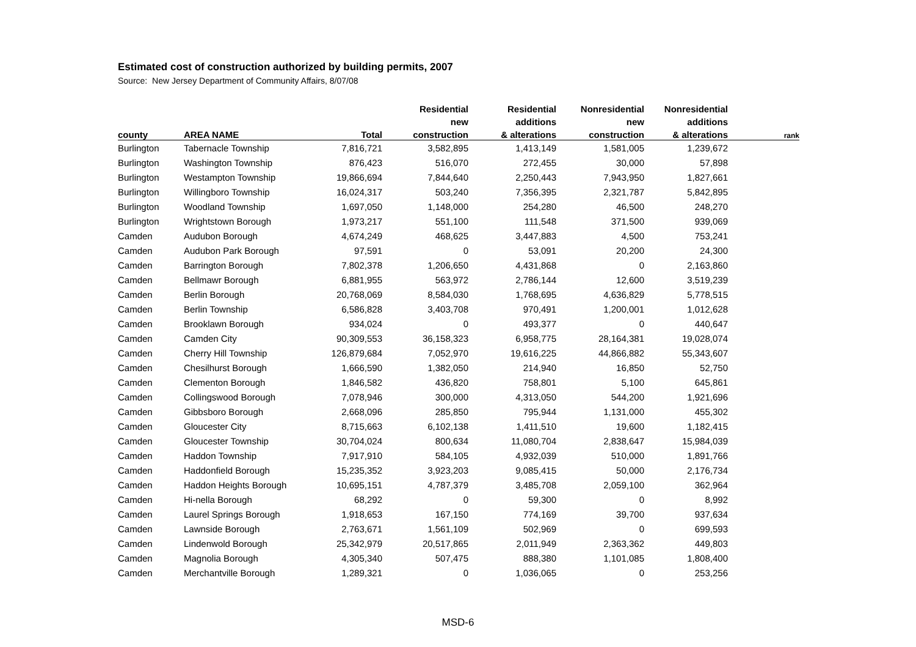Estimated cost of construction authorized by building permits, 2007
Source: New Jersey Department of Community Affairs, 8/07/08
| | | | Residential | Residential | Nonresidential | Nonresidential | |
| --- | --- | --- | --- | --- | --- | --- | --- |
| | | | new | additions | new | additions | |
| county | AREA NAME | Total | construction | & alterations | construction | & alterations | rank |
| Burlington | Tabernacle Township | 7,816,721 | 3,582,895 | 1,413,149 | 1,581,005 | 1,239,672 | |
| Burlington | Washington Township | 876,423 | 516,070 | 272,455 | 30,000 | 57,898 | |
| Burlington | Westampton Township | 19,866,694 | 7,844,640 | 2,250,443 | 7,943,950 | 1,827,661 | |
| Burlington | Willingboro Township | 16,024,317 | 503,240 | 7,356,395 | 2,321,787 | 5,842,895 | |
| Burlington | Woodland Township | 1,697,050 | 1,148,000 | 254,280 | 46,500 | 248,270 | |
| Burlington | Wrightstown Borough | 1,973,217 | 551,100 | 111,548 | 371,500 | 939,069 | |
| Camden | Audubon Borough | 4,674,249 | 468,625 | 3,447,883 | 4,500 | 753,241 | |
| Camden | Audubon Park Borough | 97,591 | 0 | 53,091 | 20,200 | 24,300 | |
| Camden | Barrington Borough | 7,802,378 | 1,206,650 | 4,431,868 | 0 | 2,163,860 | |
| Camden | Bellmawr Borough | 6,881,955 | 563,972 | 2,786,144 | 12,600 | 3,519,239 | |
| Camden | Berlin Borough | 20,768,069 | 8,584,030 | 1,768,695 | 4,636,829 | 5,778,515 | |
| Camden | Berlin Township | 6,586,828 | 3,403,708 | 970,491 | 1,200,001 | 1,012,628 | |
| Camden | Brooklawn Borough | 934,024 | 0 | 493,377 | 0 | 440,647 | |
| Camden | Camden City | 90,309,553 | 36,158,323 | 6,958,775 | 28,164,381 | 19,028,074 | |
| Camden | Cherry Hill Township | 126,879,684 | 7,052,970 | 19,616,225 | 44,866,882 | 55,343,607 | |
| Camden | Chesilhurst Borough | 1,666,590 | 1,382,050 | 214,940 | 16,850 | 52,750 | |
| Camden | Clementon Borough | 1,846,582 | 436,820 | 758,801 | 5,100 | 645,861 | |
| Camden | Collingswood Borough | 7,078,946 | 300,000 | 4,313,050 | 544,200 | 1,921,696 | |
| Camden | Gibbsboro Borough | 2,668,096 | 285,850 | 795,944 | 1,131,000 | 455,302 | |
| Camden | Gloucester City | 8,715,663 | 6,102,138 | 1,411,510 | 19,600 | 1,182,415 | |
| Camden | Gloucester Township | 30,704,024 | 800,634 | 11,080,704 | 2,838,647 | 15,984,039 | |
| Camden | Haddon Township | 7,917,910 | 584,105 | 4,932,039 | 510,000 | 1,891,766 | |
| Camden | Haddonfield Borough | 15,235,352 | 3,923,203 | 9,085,415 | 50,000 | 2,176,734 | |
| Camden | Haddon Heights Borough | 10,695,151 | 4,787,379 | 3,485,708 | 2,059,100 | 362,964 | |
| Camden | Hi-nella Borough | 68,292 | 0 | 59,300 | 0 | 8,992 | |
| Camden | Laurel Springs Borough | 1,918,653 | 167,150 | 774,169 | 39,700 | 937,634 | |
| Camden | Lawnside Borough | 2,763,671 | 1,561,109 | 502,969 | 0 | 699,593 | |
| Camden | Lindenwold Borough | 25,342,979 | 20,517,865 | 2,011,949 | 2,363,362 | 449,803 | |
| Camden | Magnolia Borough | 4,305,340 | 507,475 | 888,380 | 1,101,085 | 1,808,400 | |
| Camden | Merchantville Borough | 1,289,321 | 0 | 1,036,065 | 0 | 253,256 | |
MSD-6